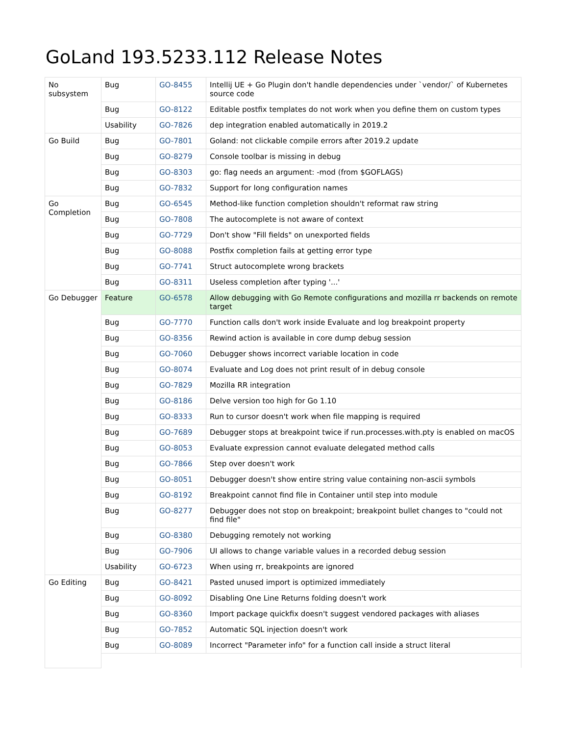GoLand 193.5233.112 Release Notes
| No subsystem | Bug | GO-8455 | Intellij UE + Go Plugin don't handle dependencies under `vendor/` of Kubernetes source code |
| | Bug | GO-8122 | Editable postfix templates do not work when you define them on custom types |
| | Usability | GO-7826 | dep integration enabled automatically in 2019.2 |
| Go Build | Bug | GO-7801 | Goland: not clickable compile errors after 2019.2 update |
| | Bug | GO-8279 | Console toolbar is missing in debug |
| | Bug | GO-8303 | go: flag needs an argument: -mod (from $GOFLAGS) |
| | Bug | GO-7832 | Support for long configuration names |
| Go Completion | Bug | GO-6545 | Method-like function completion shouldn't reformat raw string |
| | Bug | GO-7808 | The autocomplete is not aware of context |
| | Bug | GO-7729 | Don't show "Fill fields" on unexported fields |
| | Bug | GO-8088 | Postfix completion fails at getting error type |
| | Bug | GO-7741 | Struct autocomplete wrong brackets |
| | Bug | GO-8311 | Useless completion after typing '...' |
| Go Debugger | Feature | GO-6578 | Allow debugging with Go Remote configurations and mozilla rr backends on remote target |
| | Bug | GO-7770 | Function calls don't work inside Evaluate and log breakpoint property |
| | Bug | GO-8356 | Rewind action is available in core dump debug session |
| | Bug | GO-7060 | Debugger shows incorrect variable location in code |
| | Bug | GO-8074 | Evaluate and Log does not print result of in debug console |
| | Bug | GO-7829 | Mozilla RR integration |
| | Bug | GO-8186 | Delve version too high for Go 1.10 |
| | Bug | GO-8333 | Run to cursor doesn't work when file mapping is required |
| | Bug | GO-7689 | Debugger stops at breakpoint twice if run.processes.with.pty is enabled on macOS |
| | Bug | GO-8053 | Evaluate expression cannot evaluate delegated method calls |
| | Bug | GO-7866 | Step over doesn't work |
| | Bug | GO-8051 | Debugger doesn't show entire string value containing non-ascii symbols |
| | Bug | GO-8192 | Breakpoint cannot find file in Container until step into module |
| | Bug | GO-8277 | Debugger does not stop on breakpoint; breakpoint bullet changes to "could not find file" |
| | Bug | GO-8380 | Debugging remotely not working |
| | Bug | GO-7906 | UI allows to change variable values in a recorded debug session |
| | Usability | GO-6723 | When using rr, breakpoints are ignored |
| Go Editing | Bug | GO-8421 | Pasted unused import is optimized immediately |
| | Bug | GO-8092 | Disabling One Line Returns folding doesn't work |
| | Bug | GO-8360 | Import package quickfix doesn't suggest vendored packages with aliases |
| | Bug | GO-7852 | Automatic SQL injection doesn't work |
| | Bug | GO-8089 | Incorrect "Parameter info" for a function call inside a struct literal |